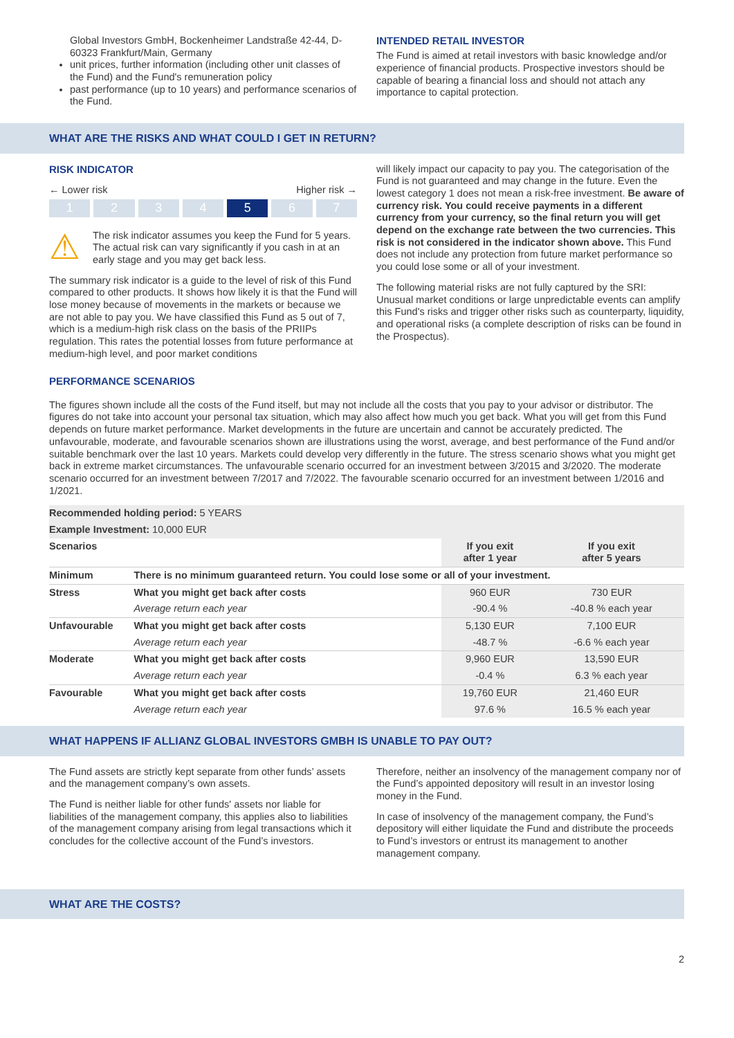Global Investors GmbH, Bockenheimer Landstraße 42-44, D-60323 Frankfurt/Main, Germany
unit prices, further information (including other unit classes of the Fund) and the Fund's remuneration policy
past performance (up to 10 years) and performance scenarios of the Fund.
INTENDED RETAIL INVESTOR
The Fund is aimed at retail investors with basic knowledge and/or experience of financial products. Prospective investors should be capable of bearing a financial loss and should not attach any importance to capital protection.
WHAT ARE THE RISKS AND WHAT COULD I GET IN RETURN?
RISK INDICATOR
← Lower risk Higher risk →
1 2 3 4 5 6 7
⚠
The risk indicator assumes you keep the Fund for 5 years. The actual risk can vary significantly if you cash in at an early stage and you may get back less.
The summary risk indicator is a guide to the level of risk of this Fund compared to other products. It shows how likely it is that the Fund will lose money because of movements in the markets or because we are not able to pay you. We have classified this Fund as 5 out of 7, which is a medium-high risk class on the basis of the PRIIPs regulation. This rates the potential losses from future performance at medium-high level, and poor market conditions
will likely impact our capacity to pay you. The categorisation of the Fund is not guaranteed and may change in the future. Even the lowest category 1 does not mean a risk-free investment. Be aware of currency risk. You could receive payments in a different currency from your currency, so the final return you will get depend on the exchange rate between the two currencies. This risk is not considered in the indicator shown above. This Fund does not include any protection from future market performance so you could lose some or all of your investment.
The following material risks are not fully captured by the SRI: Unusual market conditions or large unpredictable events can amplify this Fund's risks and trigger other risks such as counterparty, liquidity, and operational risks (a complete description of risks can be found in the Prospectus).
PERFORMANCE SCENARIOS
The figures shown include all the costs of the Fund itself, but may not include all the costs that you pay to your advisor or distributor. The figures do not take into account your personal tax situation, which may also affect how much you get back. What you will get from this Fund depends on future market performance. Market developments in the future are uncertain and cannot be accurately predicted. The unfavourable, moderate, and favourable scenarios shown are illustrations using the worst, average, and best performance of the Fund and/or suitable benchmark over the last 10 years. Markets could develop very differently in the future. The stress scenario shows what you might get back in extreme market circumstances. The unfavourable scenario occurred for an investment between 3/2015 and 3/2020. The moderate scenario occurred for an investment between 7/2017 and 7/2022. The favourable scenario occurred for an investment between 1/2016 and 1/2021.
| Recommended holding period: 5 YEARS | | | |
| Example Investment: 10,000 EUR | | | |
| Scenarios | | If you exit after 1 year | If you exit after 5 years |
| Minimum | There is no minimum guaranteed return. You could lose some or all of your investment. | | |
| Stress | What you might get back after costs | 960 EUR | 730 EUR |
| | Average return each year | -90.4 % | -40.8 % each year |
| Unfavourable | What you might get back after costs | 5,130 EUR | 7,100 EUR |
| | Average return each year | -48.7 % | -6.6 % each year |
| Moderate | What you might get back after costs | 9,960 EUR | 13,590 EUR |
| | Average return each year | -0.4 % | 6.3 % each year |
| Favourable | What you might get back after costs | 19,760 EUR | 21,460 EUR |
| | Average return each year | 97.6 % | 16.5 % each year |
WHAT HAPPENS IF ALLIANZ GLOBAL INVESTORS GMBH IS UNABLE TO PAY OUT?
The Fund assets are strictly kept separate from other funds’ assets and the management company’s own assets.
The Fund is neither liable for other funds' assets nor liable for liabilities of the management company, this applies also to liabilities of the management company arising from legal transactions which it concludes for the collective account of the Fund’s investors.
Therefore, neither an insolvency of the management company nor of the Fund’s appointed depository will result in an investor losing money in the Fund.
In case of insolvency of the management company, the Fund’s depository will either liquidate the Fund and distribute the proceeds to Fund’s investors or entrust its management to another management company.
WHAT ARE THE COSTS?
2